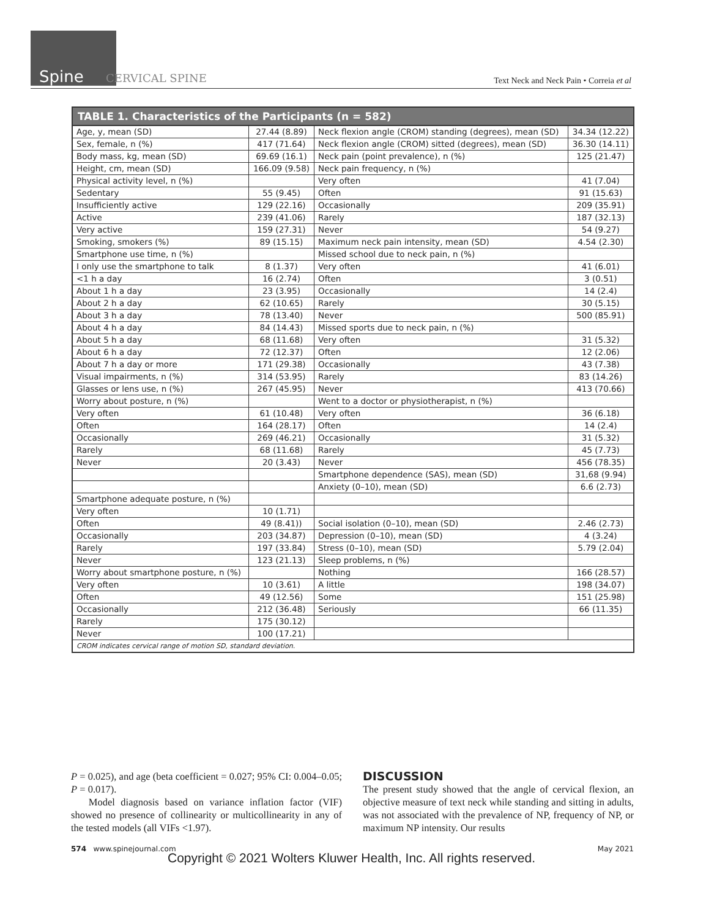Spine CERVICAL SPINE
Text Neck and Neck Pain • Correia et al
TABLE 1. Characteristics of the Participants (n = 582)
| Age, y, mean (SD) | 27.44 (8.89) | Neck flexion angle (CROM) standing (degrees), mean (SD) | 34.34 (12.22) |
| Sex, female, n (%) | 417 (71.64) | Neck flexion angle (CROM) sitted (degrees), mean (SD) | 36.30 (14.11) |
| Body mass, kg, mean (SD) | 69.69 (16.1) | Neck pain (point prevalence), n (%) | 125 (21.47) |
| Height, cm, mean (SD) | 166.09 (9.58) | Neck pain frequency, n (%) | |
| Physical activity level, n (%) | | Very often | 41 (7.04) |
| Sedentary | 55 (9.45) | Often | 91 (15.63) |
| Insufficiently active | 129 (22.16) | Occasionally | 209 (35.91) |
| Active | 239 (41.06) | Rarely | 187 (32.13) |
| Very active | 159 (27.31) | Never | 54 (9.27) |
| Smoking, smokers (%) | 89 (15.15) | Maximum neck pain intensity, mean (SD) | 4.54 (2.30) |
| Smartphone use time, n (%) | | Missed school due to neck pain, n (%) | |
| I only use the smartphone to talk | 8 (1.37) | Very often | 41 (6.01) |
| <1 h a day | 16 (2.74) | Often | 3 (0.51) |
| About 1 h a day | 23 (3.95) | Occasionally | 14 (2.4) |
| About 2 h a day | 62 (10.65) | Rarely | 30 (5.15) |
| About 3 h a day | 78 (13.40) | Never | 500 (85.91) |
| About 4 h a day | 84 (14.43) | Missed sports due to neck pain, n (%) | |
| About 5 h a day | 68 (11.68) | Very often | 31 (5.32) |
| About 6 h a day | 72 (12.37) | Often | 12 (2.06) |
| About 7 h a day or more | 171 (29.38) | Occasionally | 43 (7.38) |
| Visual impairments, n (%) | 314 (53.95) | Rarely | 83 (14.26) |
| Glasses or lens use, n (%) | 267 (45.95) | Never | 413 (70.66) |
| Worry about posture, n (%) | | Went to a doctor or physiotherapist, n (%) | |
| Very often | 61 (10.48) | Very often | 36 (6.18) |
| Often | 164 (28.17) | Often | 14 (2.4) |
| Occasionally | 269 (46.21) | Occasionally | 31 (5.32) |
| Rarely | 68 (11.68) | Rarely | 45 (7.73) |
| Never | 20 (3.43) | Never | 456 (78.35) |
| | | Smartphone dependence (SAS), mean (SD) | 31,68 (9.94) |
| | | Anxiety (0–10), mean (SD) | 6.6 (2.73) |
| Smartphone adequate posture, n (%) | | | |
| Very often | 10 (1.71) | | |
| Often | 49 (8.41)) | Social isolation (0–10), mean (SD) | 2.46 (2.73) |
| Occasionally | 203 (34.87) | Depression (0–10), mean (SD) | 4 (3.24) |
| Rarely | 197 (33.84) | Stress (0–10), mean (SD) | 5.79 (2.04) |
| Never | 123 (21.13) | Sleep problems, n (%) | |
| Worry about smartphone posture, n (%) | | Nothing | 166 (28.57) |
| Very often | 10 (3.61) | A little | 198 (34.07) |
| Often | 49 (12.56) | Some | 151 (25.98) |
| Occasionally | 212 (36.48) | Seriously | 66 (11.35) |
| Rarely | 175 (30.12) | | |
| Never | 100 (17.21) | | |
| CROM indicates cervical range of motion SD, standard deviation. | | | |
P = 0.025), and age (beta coefficient = 0.027; 95% CI: 0.004–0.05; P = 0.017).
Model diagnosis based on variance inflation factor (VIF) showed no presence of collinearity or multicollinearity in any of the tested models (all VIFs <1.97).
DISCUSSION
The present study showed that the angle of cervical flexion, an objective measure of text neck while standing and sitting in adults, was not associated with the prevalence of NP, frequency of NP, or maximum NP intensity. Our results
574 www.spinejournal.com May 2021
Copyright © 2021 Wolters Kluwer Health, Inc. All rights reserved.